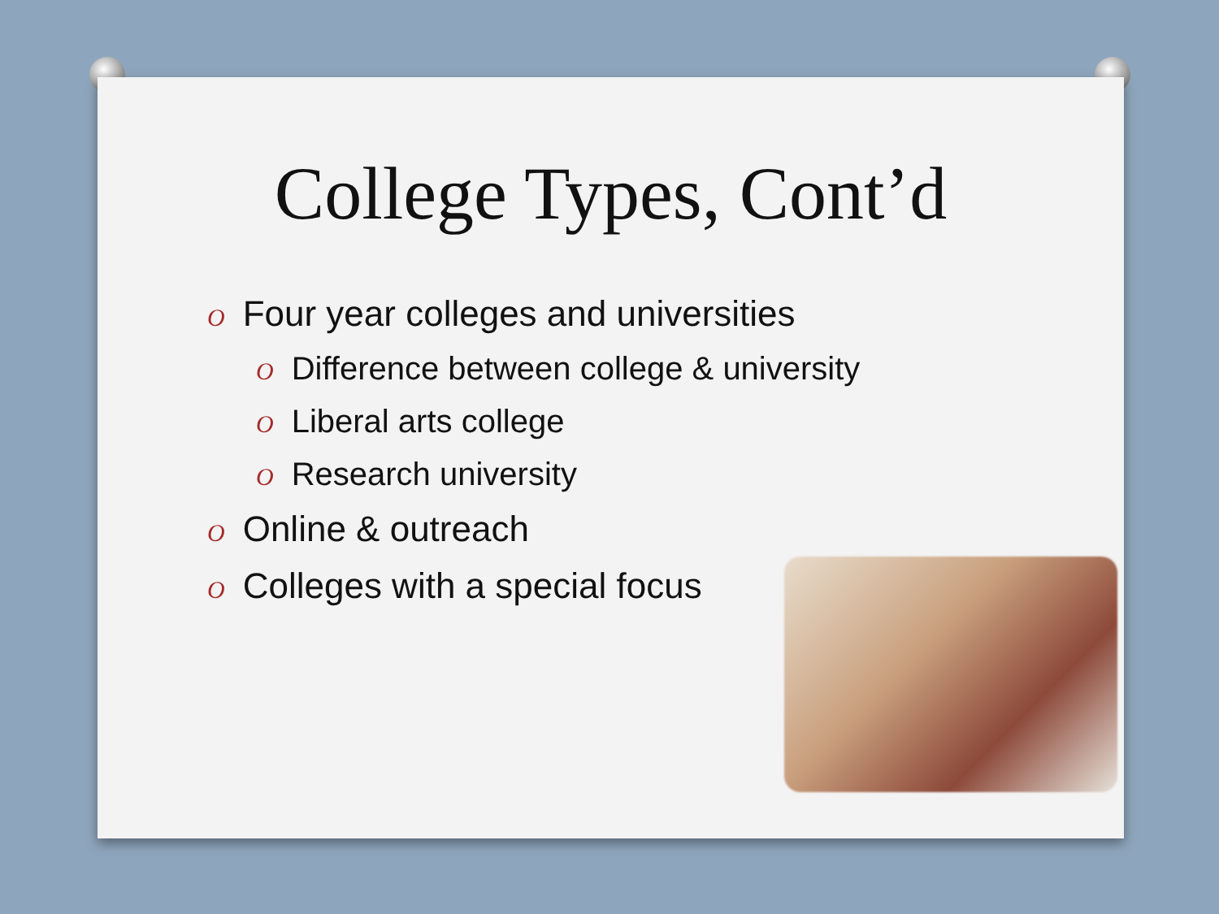College Types, Cont’d
O Four year colleges and universities
O Difference between college & university
O Liberal arts college
O Research university
O Online & outreach
O Colleges with a special focus